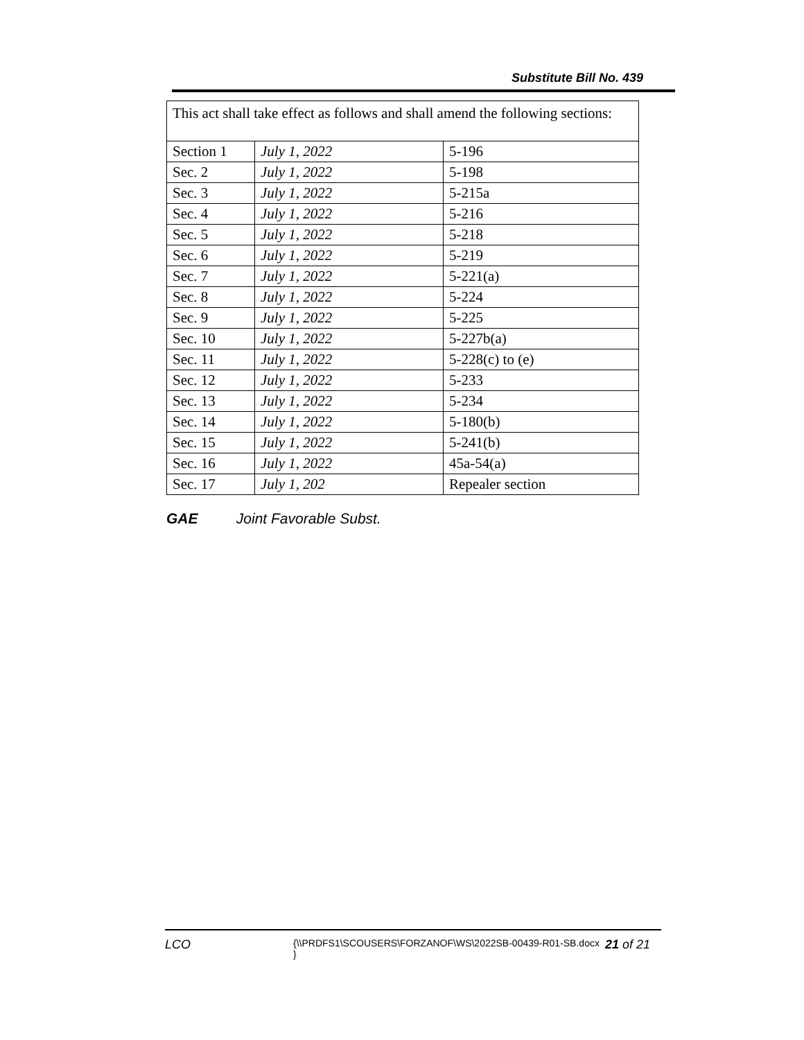Substitute Bill No. 439
This act shall take effect as follows and shall amend the following sections:
| Section 1 | July 1, 2022 | 5-196 |
| Sec. 2 | July 1, 2022 | 5-198 |
| Sec. 3 | July 1, 2022 | 5-215a |
| Sec. 4 | July 1, 2022 | 5-216 |
| Sec. 5 | July 1, 2022 | 5-218 |
| Sec. 6 | July 1, 2022 | 5-219 |
| Sec. 7 | July 1, 2022 | 5-221(a) |
| Sec. 8 | July 1, 2022 | 5-224 |
| Sec. 9 | July 1, 2022 | 5-225 |
| Sec. 10 | July 1, 2022 | 5-227b(a) |
| Sec. 11 | July 1, 2022 | 5-228(c) to (e) |
| Sec. 12 | July 1, 2022 | 5-233 |
| Sec. 13 | July 1, 2022 | 5-234 |
| Sec. 14 | July 1, 2022 | 5-180(b) |
| Sec. 15 | July 1, 2022 | 5-241(b) |
| Sec. 16 | July 1, 2022 | 45a-54(a) |
| Sec. 17 | July 1, 202 | Repealer section |
GAE Joint Favorable Subst.
LCO
{\\PRDFS1\SCOUSERS\FORZANOF\WS\2022SB-00439-R01-SB.docx }
21 of 21